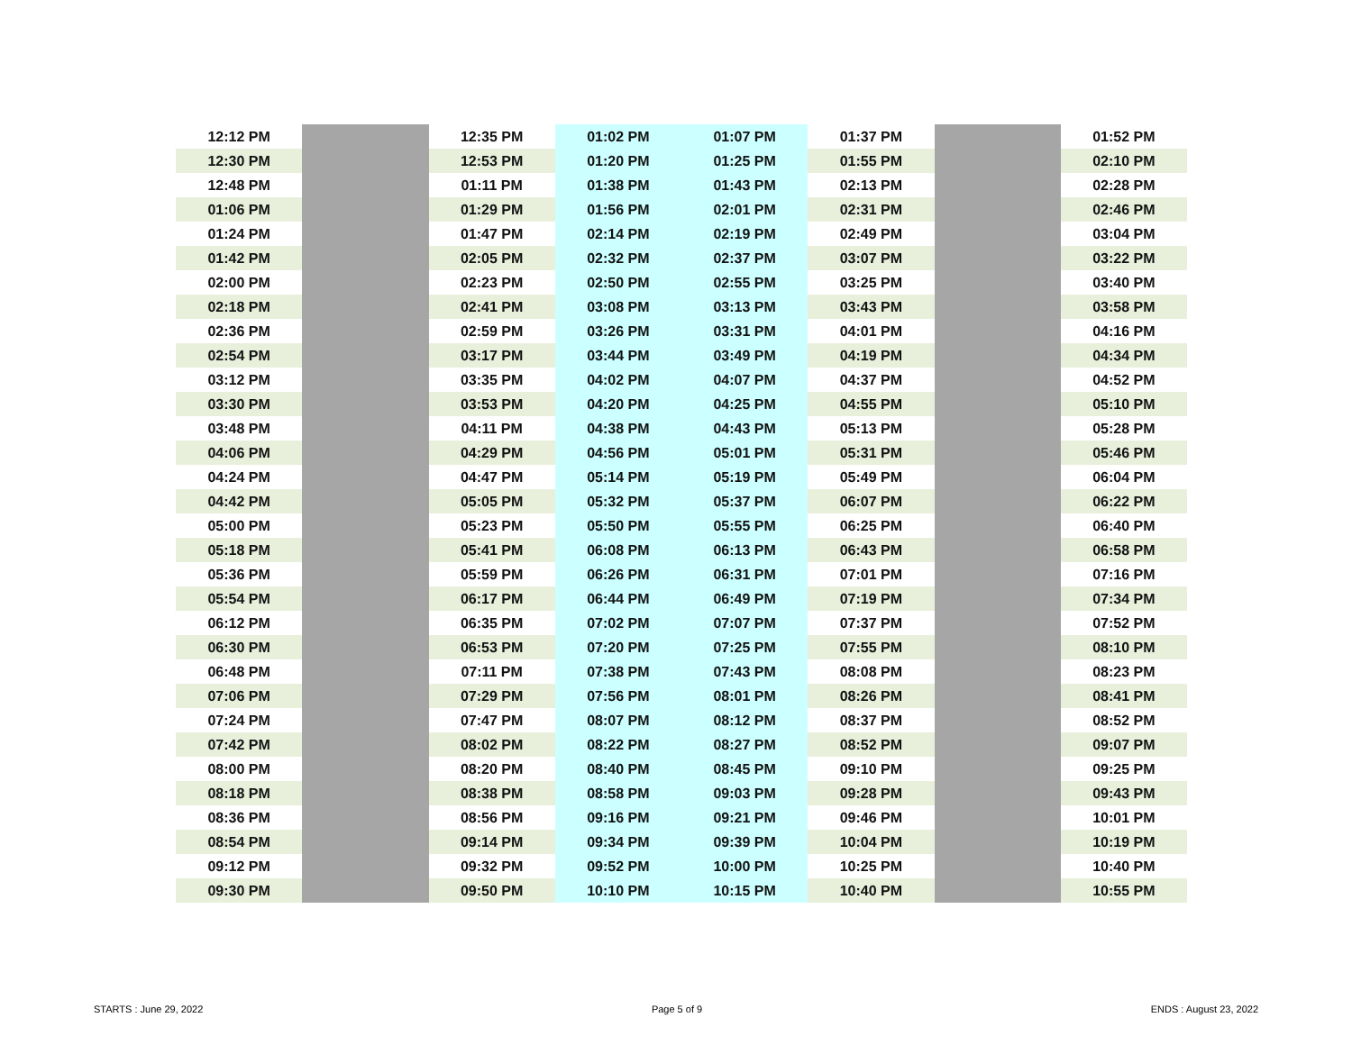| 12:12 PM | | 12:35 PM | 01:02 PM | 01:07 PM | 01:37 PM | | 01:52 PM |
| 12:30 PM | | 12:53 PM | 01:20 PM | 01:25 PM | 01:55 PM | | 02:10 PM |
| 12:48 PM | | 01:11 PM | 01:38 PM | 01:43 PM | 02:13 PM | | 02:28 PM |
| 01:06 PM | | 01:29 PM | 01:56 PM | 02:01 PM | 02:31 PM | | 02:46 PM |
| 01:24 PM | | 01:47 PM | 02:14 PM | 02:19 PM | 02:49 PM | | 03:04 PM |
| 01:42 PM | | 02:05 PM | 02:32 PM | 02:37 PM | 03:07 PM | | 03:22 PM |
| 02:00 PM | | 02:23 PM | 02:50 PM | 02:55 PM | 03:25 PM | | 03:40 PM |
| 02:18 PM | | 02:41 PM | 03:08 PM | 03:13 PM | 03:43 PM | | 03:58 PM |
| 02:36 PM | | 02:59 PM | 03:26 PM | 03:31 PM | 04:01 PM | | 04:16 PM |
| 02:54 PM | | 03:17 PM | 03:44 PM | 03:49 PM | 04:19 PM | | 04:34 PM |
| 03:12 PM | | 03:35 PM | 04:02 PM | 04:07 PM | 04:37 PM | | 04:52 PM |
| 03:30 PM | | 03:53 PM | 04:20 PM | 04:25 PM | 04:55 PM | | 05:10 PM |
| 03:48 PM | | 04:11 PM | 04:38 PM | 04:43 PM | 05:13 PM | | 05:28 PM |
| 04:06 PM | | 04:29 PM | 04:56 PM | 05:01 PM | 05:31 PM | | 05:46 PM |
| 04:24 PM | | 04:47 PM | 05:14 PM | 05:19 PM | 05:49 PM | | 06:04 PM |
| 04:42 PM | | 05:05 PM | 05:32 PM | 05:37 PM | 06:07 PM | | 06:22 PM |
| 05:00 PM | | 05:23 PM | 05:50 PM | 05:55 PM | 06:25 PM | | 06:40 PM |
| 05:18 PM | | 05:41 PM | 06:08 PM | 06:13 PM | 06:43 PM | | 06:58 PM |
| 05:36 PM | | 05:59 PM | 06:26 PM | 06:31 PM | 07:01 PM | | 07:16 PM |
| 05:54 PM | | 06:17 PM | 06:44 PM | 06:49 PM | 07:19 PM | | 07:34 PM |
| 06:12 PM | | 06:35 PM | 07:02 PM | 07:07 PM | 07:37 PM | | 07:52 PM |
| 06:30 PM | | 06:53 PM | 07:20 PM | 07:25 PM | 07:55 PM | | 08:10 PM |
| 06:48 PM | | 07:11 PM | 07:38 PM | 07:43 PM | 08:08 PM | | 08:23 PM |
| 07:06 PM | | 07:29 PM | 07:56 PM | 08:01 PM | 08:26 PM | | 08:41 PM |
| 07:24 PM | | 07:47 PM | 08:07 PM | 08:12 PM | 08:37 PM | | 08:52 PM |
| 07:42 PM | | 08:02 PM | 08:22 PM | 08:27 PM | 08:52 PM | | 09:07 PM |
| 08:00 PM | | 08:20 PM | 08:40 PM | 08:45 PM | 09:10 PM | | 09:25 PM |
| 08:18 PM | | 08:38 PM | 08:58 PM | 09:03 PM | 09:28 PM | | 09:43 PM |
| 08:36 PM | | 08:56 PM | 09:16 PM | 09:21 PM | 09:46 PM | | 10:01 PM |
| 08:54 PM | | 09:14 PM | 09:34 PM | 09:39 PM | 10:04 PM | | 10:19 PM |
| 09:12 PM | | 09:32 PM | 09:52 PM | 10:00 PM | 10:25 PM | | 10:40 PM |
| 09:30 PM | | 09:50 PM | 10:10 PM | 10:15 PM | 10:40 PM | | 10:55 PM |
STARTS : June 29, 2022 Page 5 of 9 ENDS : August 23, 2022